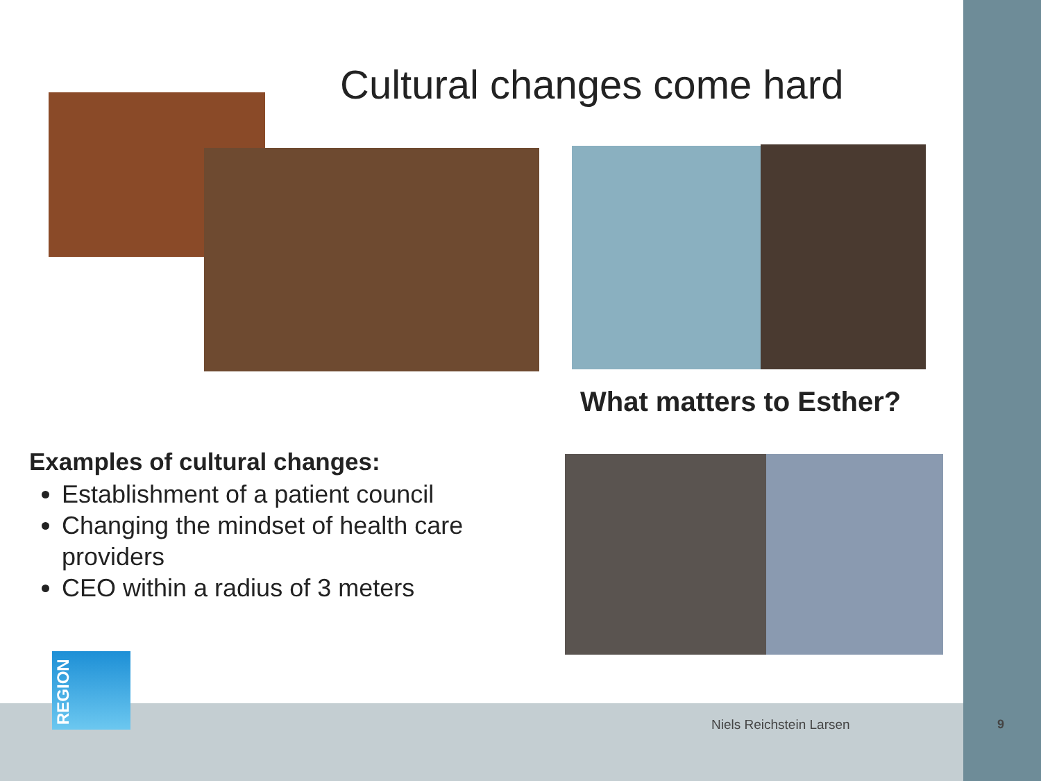Cultural changes come hard
What matters to Esther?
Examples of cultural changes:
Establishment of a patient council
Changing the mindset of health care providers
CEO within a radius of 3 meters
REGION
Niels Reichstein Larsen 9